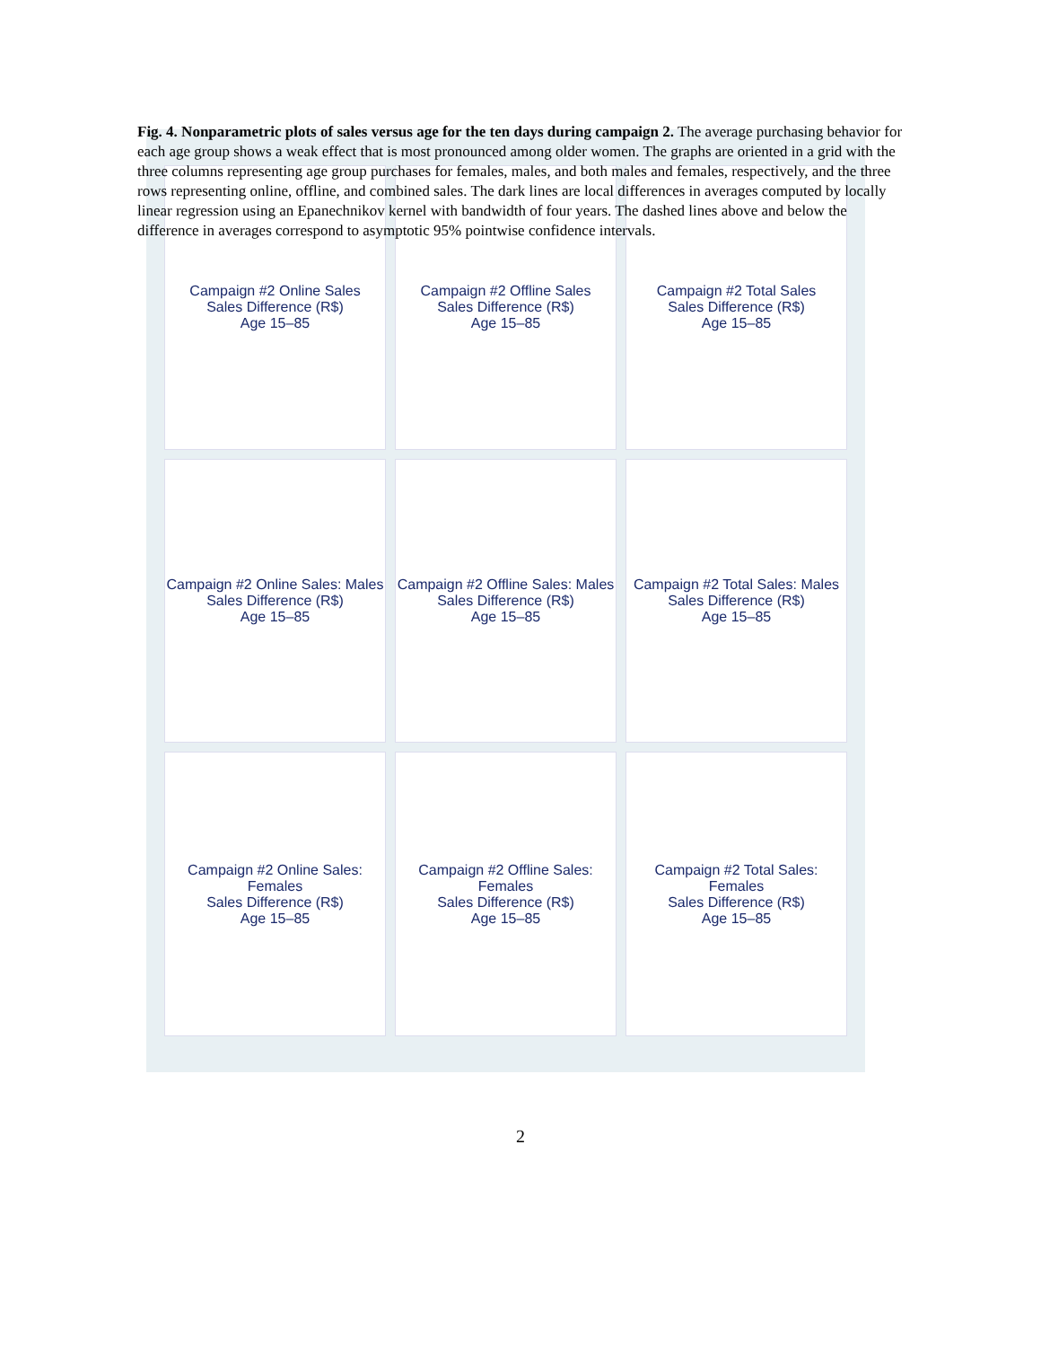Fig. 4. Nonparametric plots of sales versus age for the ten days during campaign 2. The average purchasing behavior for each age group shows a weak effect that is most pronounced among older women. The graphs are oriented in a grid with the three columns representing age group purchases for females, males, and both males and females, respectively, and the three rows representing online, offline, and combined sales. The dark lines are local differences in averages computed by locally linear regression using an Epanechnikov kernel with bandwidth of four years. The dashed lines above and below the difference in averages correspond to asymptotic 95% pointwise confidence intervals.
Campaign #2 Online Sales
Sales Difference (R$)
Age 15–85
Campaign #2 Offline Sales
Sales Difference (R$)
Age 15–85
Campaign #2 Total Sales
Sales Difference (R$)
Age 15–85
Campaign #2 Online Sales: Males
Sales Difference (R$)
Age 15–85
Campaign #2 Offline Sales: Males
Sales Difference (R$)
Age 15–85
Campaign #2 Total Sales: Males
Sales Difference (R$)
Age 15–85
Campaign #2 Online Sales: Females
Sales Difference (R$)
Age 15–85
Campaign #2 Offline Sales: Females
Sales Difference (R$)
Age 15–85
Campaign #2 Total Sales: Females
Sales Difference (R$)
Age 15–85
2